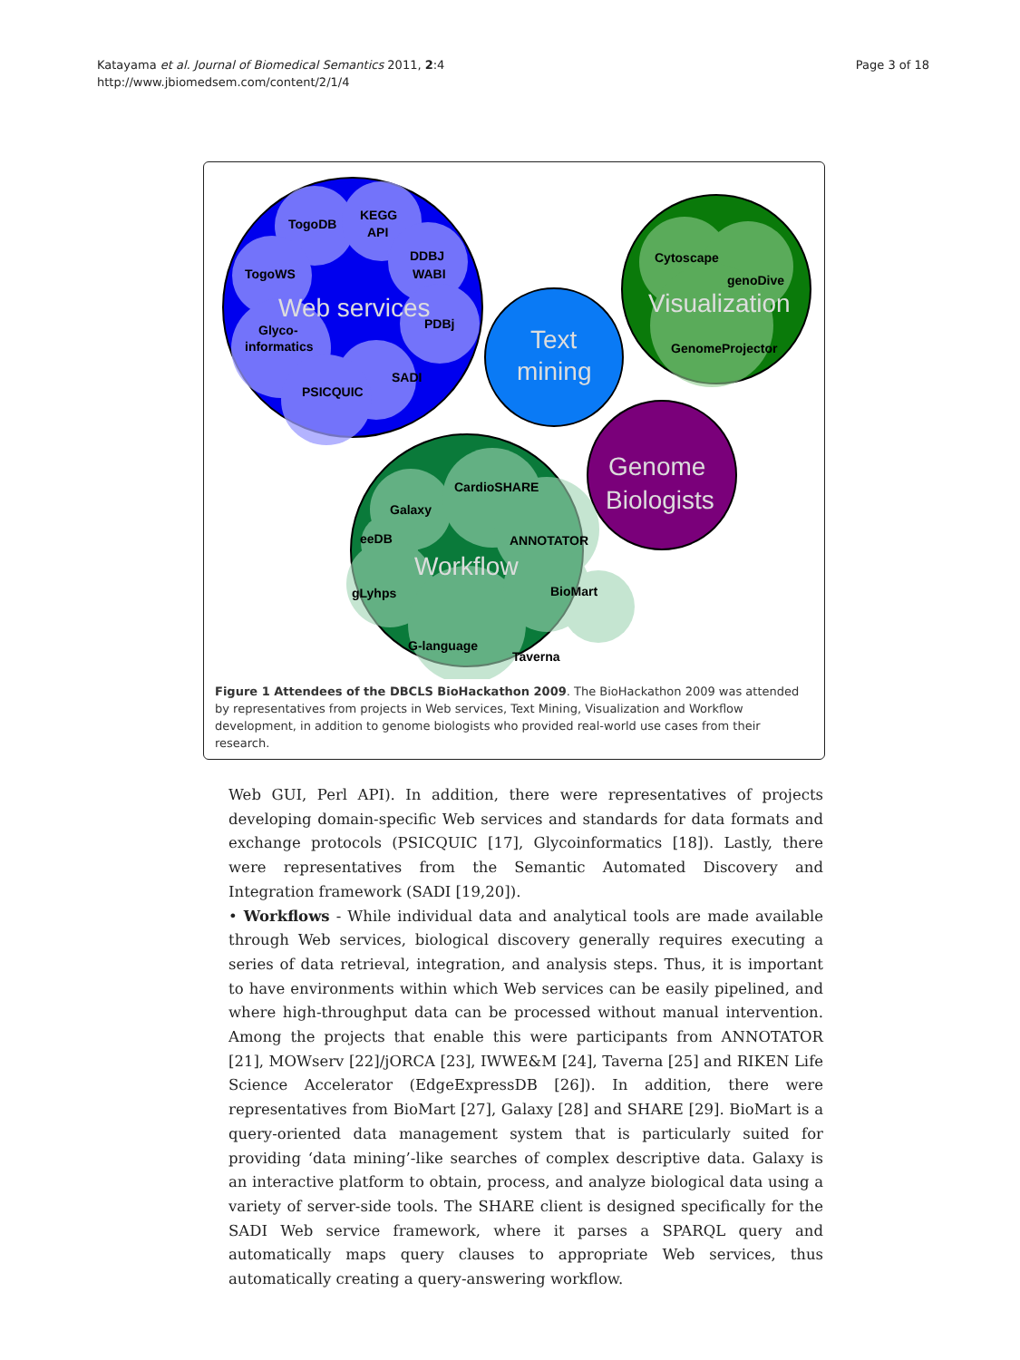Katayama et al. Journal of Biomedical Semantics 2011, 2:4
http://www.jbiomedsem.com/content/2/1/4
Page 3 of 18
TogoDB
KEGG
API
DDBJ
WABI
TogoWS
Web services
Glyco-
informatics
PDBj
SADI
PSICQUIC
Text
mining
Cytoscape
genoDive
Visualization
GenomeProjector
Genome
Biologists
Galaxy
CardioSHARE
ANNOTATOR
eeDB
Workflow
BioMart
gLyhps
G-language
Taverna
Figure 1 Attendees of the DBCLS BioHackathon 2009. The BioHackathon 2009 was attended by representatives from projects in Web services, Text Mining, Visualization and Workflow development, in addition to genome biologists who provided real-world use cases from their research.
Web GUI, Perl API). In addition, there were representatives of projects developing domain-specific Web services and standards for data formats and exchange protocols (PSICQUIC [17], Glycoinformatics [18]). Lastly, there were representatives from the Semantic Automated Discovery and Integration framework (SADI [19,20]).
• Workflows - While individual data and analytical tools are made available through Web services, biological discovery generally requires executing a series of data retrieval, integration, and analysis steps. Thus, it is important to have environments within which Web services can be easily pipelined, and where high-throughput data can be processed without manual intervention. Among the projects that enable this were participants from ANNOTATOR [21], MOWserv [22]/jORCA [23], IWWE&M [24], Taverna [25] and RIKEN Life Science Accelerator (EdgeExpressDB [26]). In addition, there were representatives from BioMart [27], Galaxy [28] and SHARE [29]. BioMart is a query-oriented data management system that is particularly suited for providing ‘data mining’-like searches of complex descriptive data. Galaxy is an interactive platform to obtain, process, and analyze biological data using a variety of server-side tools. The SHARE client is designed specifically for the SADI Web service framework, where it parses a SPARQL query and automatically maps query clauses to appropriate Web services, thus automatically creating a query-answering workflow.